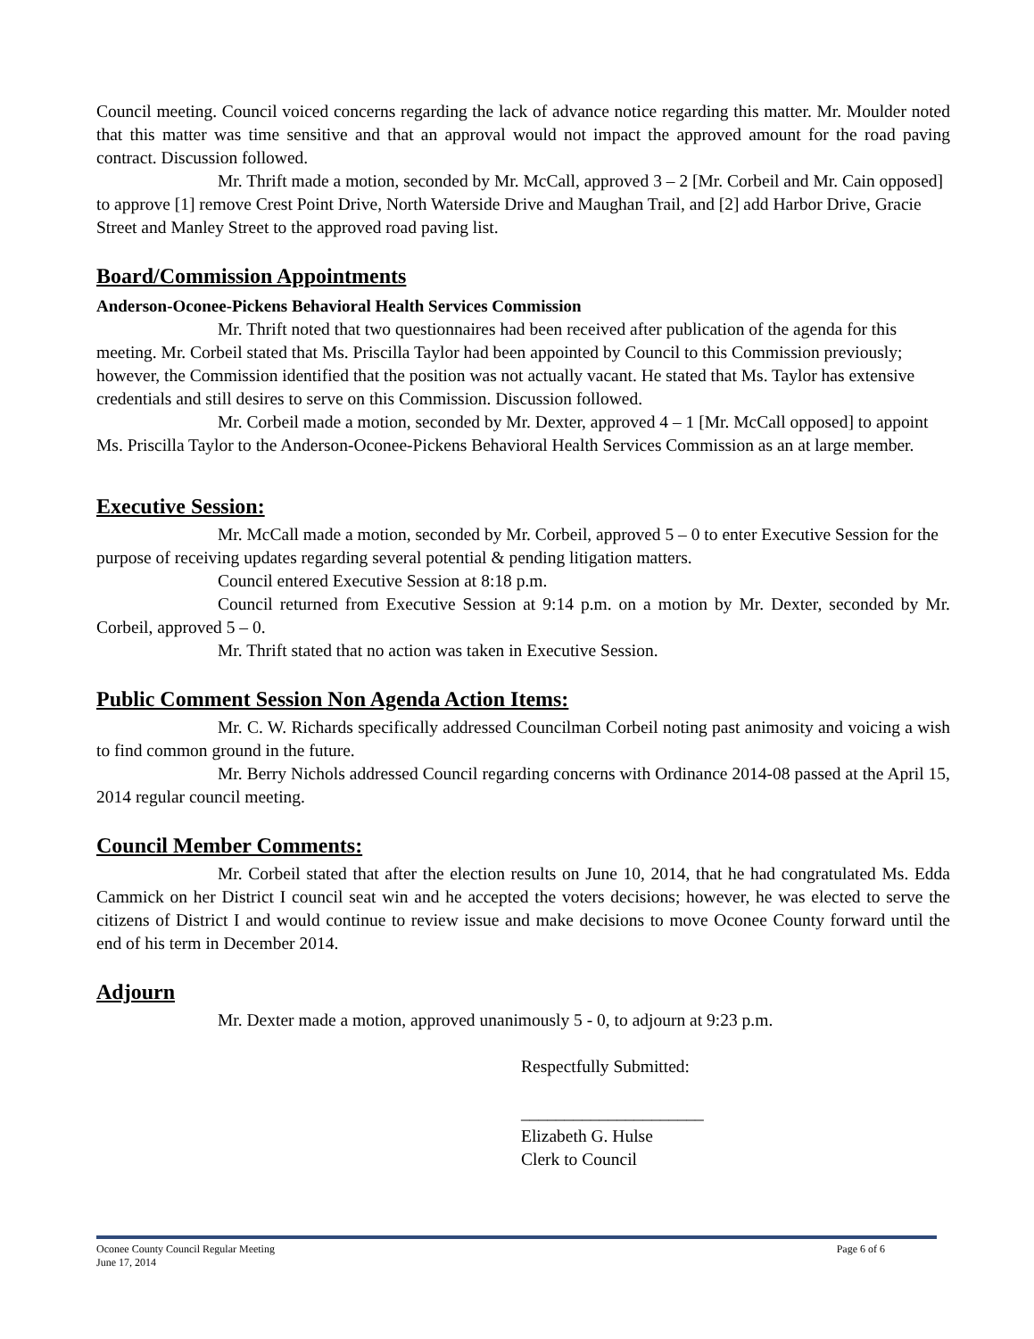Council meeting. Council voiced concerns regarding the lack of advance notice regarding this matter. Mr. Moulder noted that this matter was time sensitive and that an approval would not impact the approved amount for the road paving contract. Discussion followed.
Mr. Thrift made a motion, seconded by Mr. McCall, approved 3 – 2 [Mr. Corbeil and Mr. Cain opposed] to approve [1] remove Crest Point Drive, North Waterside Drive and Maughan Trail, and [2] add Harbor Drive, Gracie Street and Manley Street to the approved road paving list.
Board/Commission Appointments
Anderson-Oconee-Pickens Behavioral Health Services Commission
Mr. Thrift noted that two questionnaires had been received after publication of the agenda for this meeting. Mr. Corbeil stated that Ms. Priscilla Taylor had been appointed by Council to this Commission previously; however, the Commission identified that the position was not actually vacant. He stated that Ms. Taylor has extensive credentials and still desires to serve on this Commission. Discussion followed.
Mr. Corbeil made a motion, seconded by Mr. Dexter, approved 4 – 1 [Mr. McCall opposed] to appoint Ms. Priscilla Taylor to the Anderson-Oconee-Pickens Behavioral Health Services Commission as an at large member.
Executive Session:
Mr. McCall made a motion, seconded by Mr. Corbeil, approved 5 – 0 to enter Executive Session for the purpose of receiving updates regarding several potential & pending litigation matters.
Council entered Executive Session at 8:18 p.m.
Council returned from Executive Session at 9:14 p.m. on a motion by Mr. Dexter, seconded by Mr. Corbeil, approved 5 – 0.
Mr. Thrift stated that no action was taken in Executive Session.
Public Comment Session Non Agenda Action Items:
Mr. C. W. Richards specifically addressed Councilman Corbeil noting past animosity and voicing a wish to find common ground in the future.
Mr. Berry Nichols addressed Council regarding concerns with Ordinance 2014-08 passed at the April 15, 2014 regular council meeting.
Council Member Comments:
Mr. Corbeil stated that after the election results on June 10, 2014, that he had congratulated Ms. Edda Cammick on her District I council seat win and he accepted the voters decisions; however, he was elected to serve the citizens of District I and would continue to review issue and make decisions to move Oconee County forward until the end of his term in December 2014.
Adjourn
Mr. Dexter made a motion, approved unanimously 5 - 0, to adjourn at 9:23 p.m.
Respectfully Submitted:
_____________________
Elizabeth G. Hulse
Clerk to Council
Page 6 of 6 Oconee County Council Regular Meeting
June 17, 2014